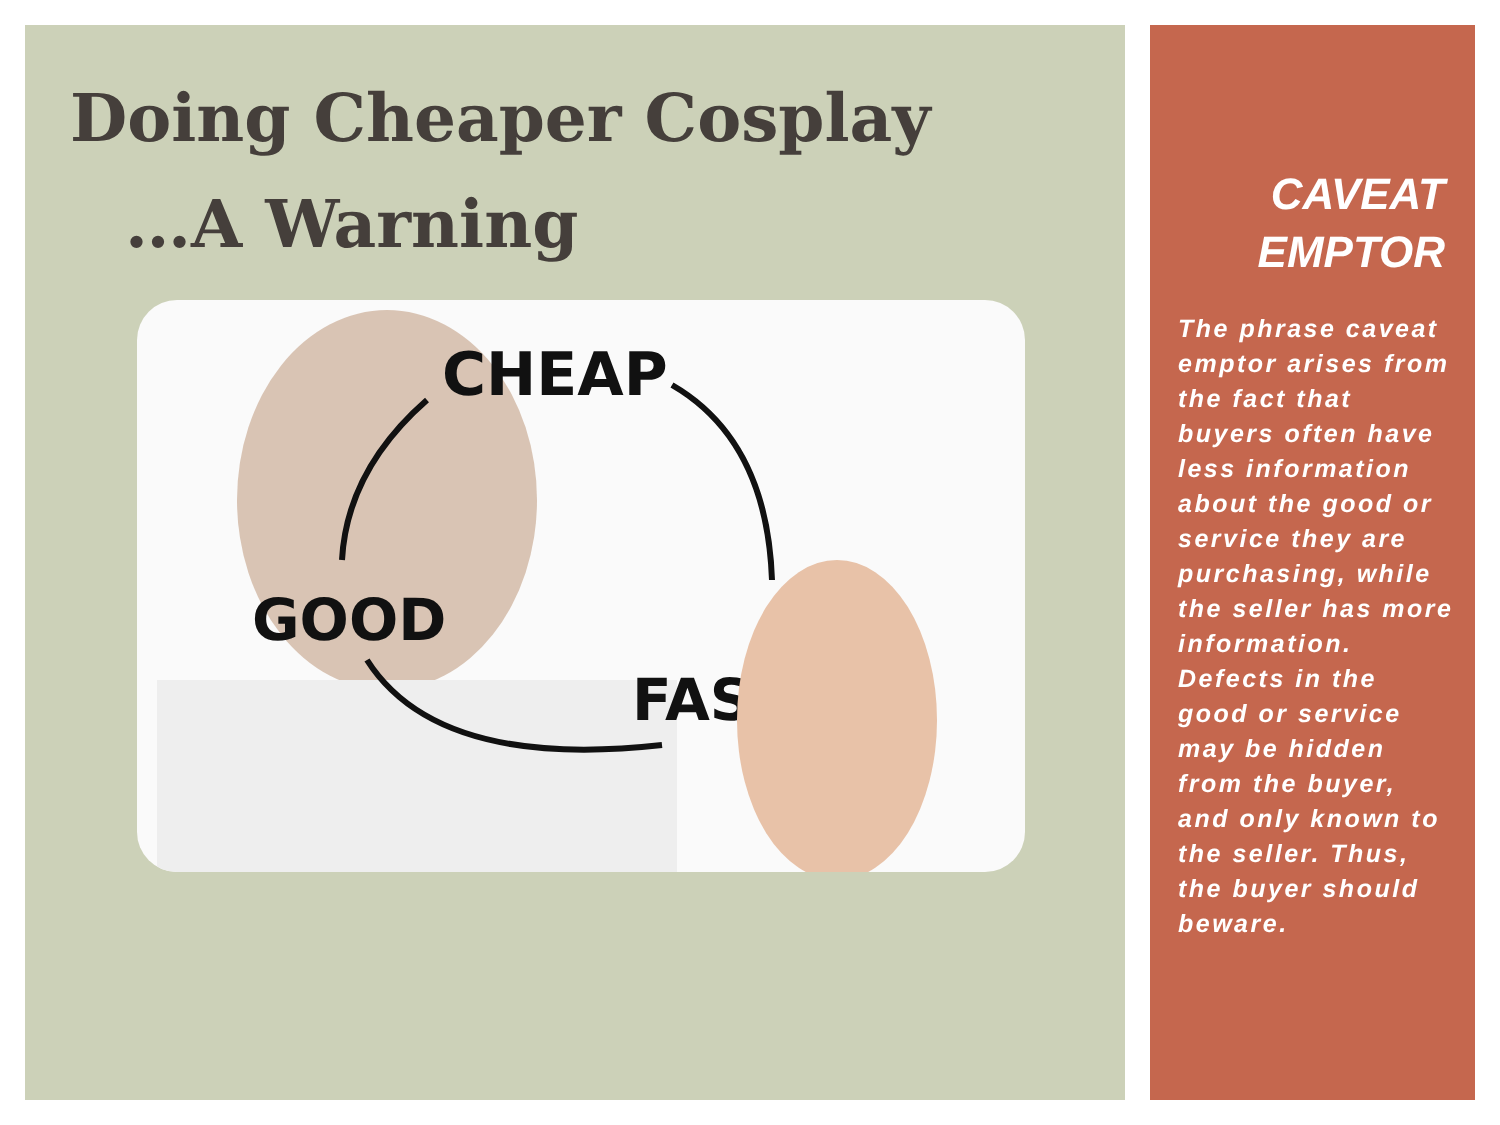Doing Cheaper Cosplay
…A Warning
CHEAP
GOOD
FAST
CAVEAT
EMPTOR
The phrase caveat emptor arises from the fact that buyers often have less information about the good or service they are purchasing, while the seller has more information. Defects in the good or service may be hidden from the buyer, and only known to the seller. Thus, the buyer should beware.